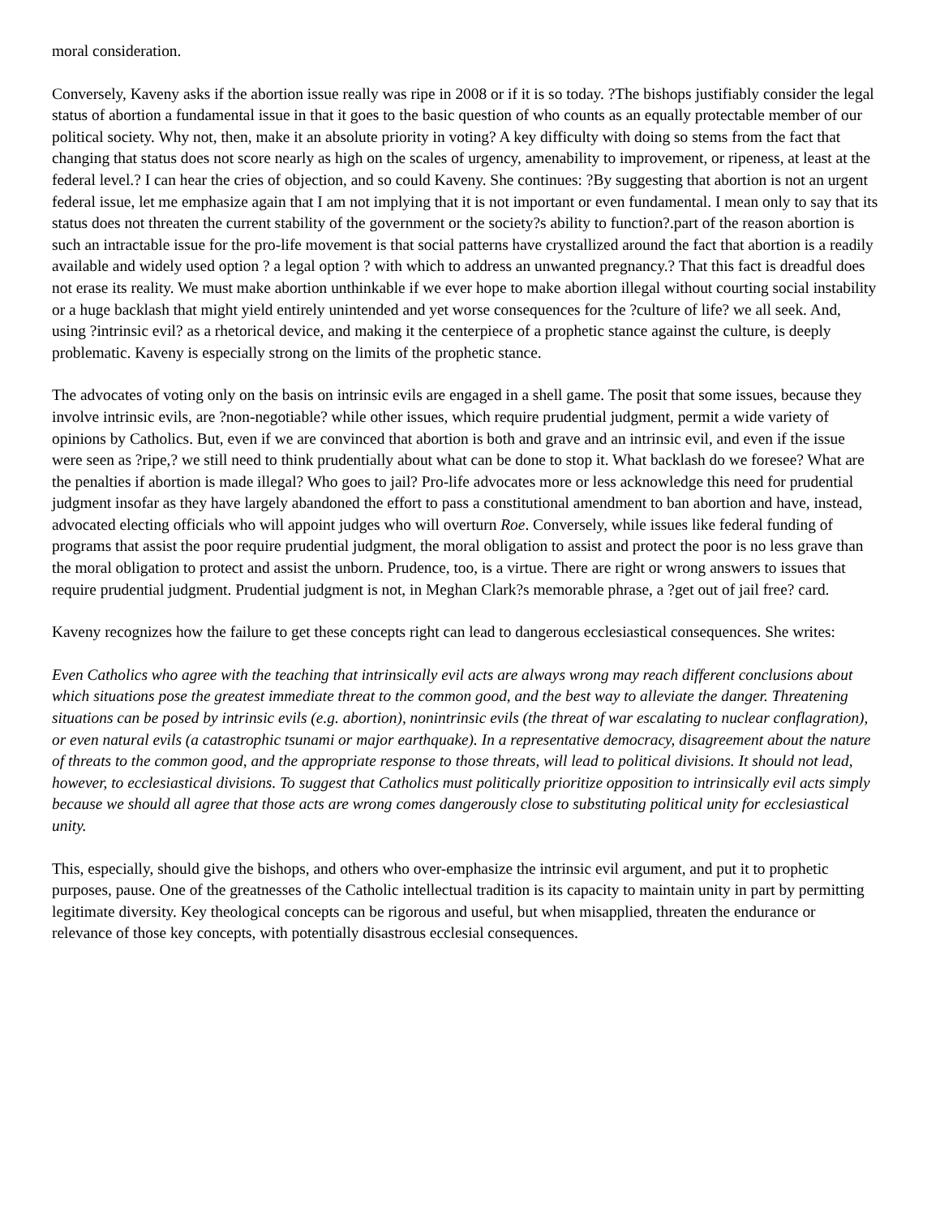moral consideration.
Conversely, Kaveny asks if the abortion issue really was ripe in 2008 or if it is so today. ?The bishops justifiably consider the legal status of abortion a fundamental issue in that it goes to the basic question of who counts as an equally protectable member of our political society. Why not, then, make it an absolute priority in voting? A key difficulty with doing so stems from the fact that changing that status does not score nearly as high on the scales of urgency, amenability to improvement, or ripeness, at least at the federal level.? I can hear the cries of objection, and so could Kaveny. She continues: ?By suggesting that abortion is not an urgent federal issue, let me emphasize again that I am not implying that it is not important or even fundamental. I mean only to say that its status does not threaten the current stability of the government or the society?s ability to function?.part of the reason abortion is such an intractable issue for the pro-life movement is that social patterns have crystallized around the fact that abortion is a readily available and widely used option ? a legal option ? with which to address an unwanted pregnancy.? That this fact is dreadful does not erase its reality. We must make abortion unthinkable if we ever hope to make abortion illegal without courting social instability or a huge backlash that might yield entirely unintended and yet worse consequences for the ?culture of life? we all seek. And, using ?intrinsic evil? as a rhetorical device, and making it the centerpiece of a prophetic stance against the culture, is deeply problematic. Kaveny is especially strong on the limits of the prophetic stance.
The advocates of voting only on the basis on intrinsic evils are engaged in a shell game. The posit that some issues, because they involve intrinsic evils, are ?non-negotiable? while other issues, which require prudential judgment, permit a wide variety of opinions by Catholics. But, even if we are convinced that abortion is both and grave and an intrinsic evil, and even if the issue were seen as ?ripe,? we still need to think prudentially about what can be done to stop it. What backlash do we foresee? What are the penalties if abortion is made illegal? Who goes to jail? Pro-life advocates more or less acknowledge this need for prudential judgment insofar as they have largely abandoned the effort to pass a constitutional amendment to ban abortion and have, instead, advocated electing officials who will appoint judges who will overturn Roe. Conversely, while issues like federal funding of programs that assist the poor require prudential judgment, the moral obligation to assist and protect the poor is no less grave than the moral obligation to protect and assist the unborn. Prudence, too, is a virtue. There are right or wrong answers to issues that require prudential judgment. Prudential judgment is not, in Meghan Clark?s memorable phrase, a ?get out of jail free? card.
Kaveny recognizes how the failure to get these concepts right can lead to dangerous ecclesiastical consequences. She writes:
Even Catholics who agree with the teaching that intrinsically evil acts are always wrong may reach different conclusions about which situations pose the greatest immediate threat to the common good, and the best way to alleviate the danger. Threatening situations can be posed by intrinsic evils (e.g. abortion), nonintrinsic evils (the threat of war escalating to nuclear conflagration), or even natural evils (a catastrophic tsunami or major earthquake). In a representative democracy, disagreement about the nature of threats to the common good, and the appropriate response to those threats, will lead to political divisions. It should not lead, however, to ecclesiastical divisions. To suggest that Catholics must politically prioritize opposition to intrinsically evil acts simply because we should all agree that those acts are wrong comes dangerously close to substituting political unity for ecclesiastical unity.
This, especially, should give the bishops, and others who over-emphasize the intrinsic evil argument, and put it to prophetic purposes, pause. One of the greatnesses of the Catholic intellectual tradition is its capacity to maintain unity in part by permitting legitimate diversity. Key theological concepts can be rigorous and useful, but when misapplied, threaten the endurance or relevance of those key concepts, with potentially disastrous ecclesial consequences.